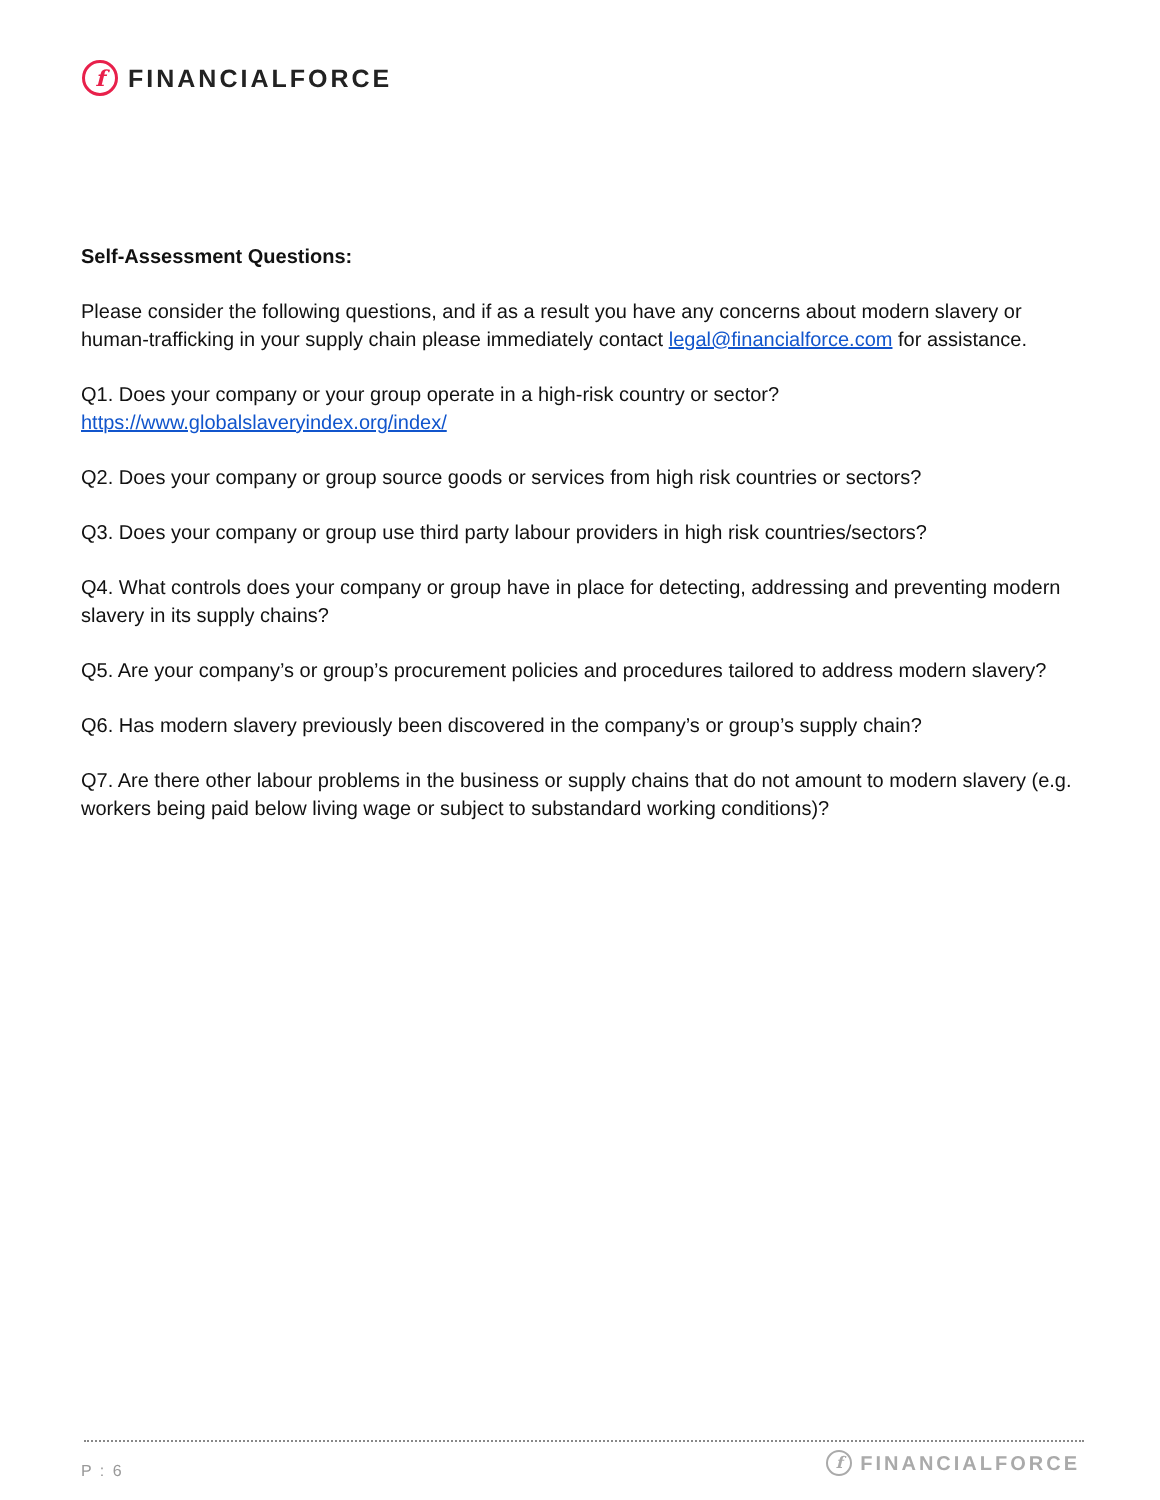f FINANCIALFORCE
Self-Assessment Questions:
Please consider the following questions, and if as a result you have any concerns about modern slavery or human-trafficking in your supply chain please immediately contact legal@financialforce.com for assistance.
Q1. Does your company or your group operate in a high-risk country or sector?
https://www.globalslaveryindex.org/index/
Q2. Does your company or group source goods or services from high risk countries or sectors?
Q3. Does your company or group use third party labour providers in high risk countries/sectors?
Q4. What controls does your company or group have in place for detecting, addressing and preventing modern slavery in its supply chains?
Q5. Are your company’s or group’s procurement policies and procedures tailored to address modern slavery?
Q6. Has modern slavery previously been discovered in the company’s or group’s supply chain?
Q7. Are there other labour problems in the business or supply chains that do not amount to modern slavery (e.g. workers being paid below living wage or subject to substandard working conditions)?
P : 6 f FINANCIALFORCE